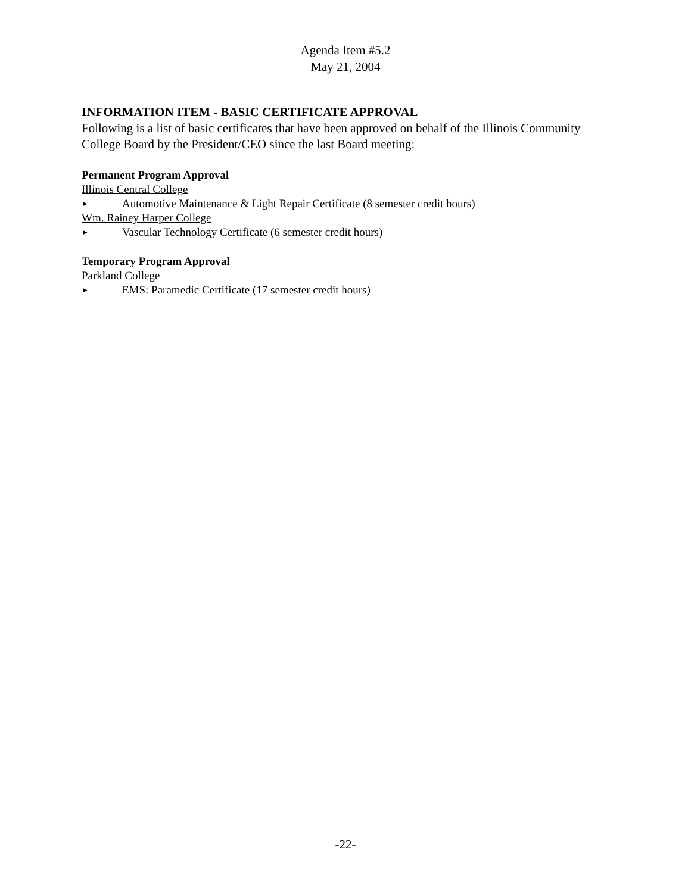Agenda Item #5.2
May 21, 2004
INFORMATION ITEM - BASIC CERTIFICATE APPROVAL
Following is a list of basic certificates that have been approved on behalf of the Illinois Community College Board by the President/CEO since the last Board meeting:
Permanent Program Approval
Illinois Central College
► Automotive Maintenance & Light Repair Certificate (8 semester credit hours)
Wm. Rainey Harper College
► Vascular Technology Certificate (6 semester credit hours)
Temporary Program Approval
Parkland College
► EMS: Paramedic Certificate (17 semester credit hours)
-22-